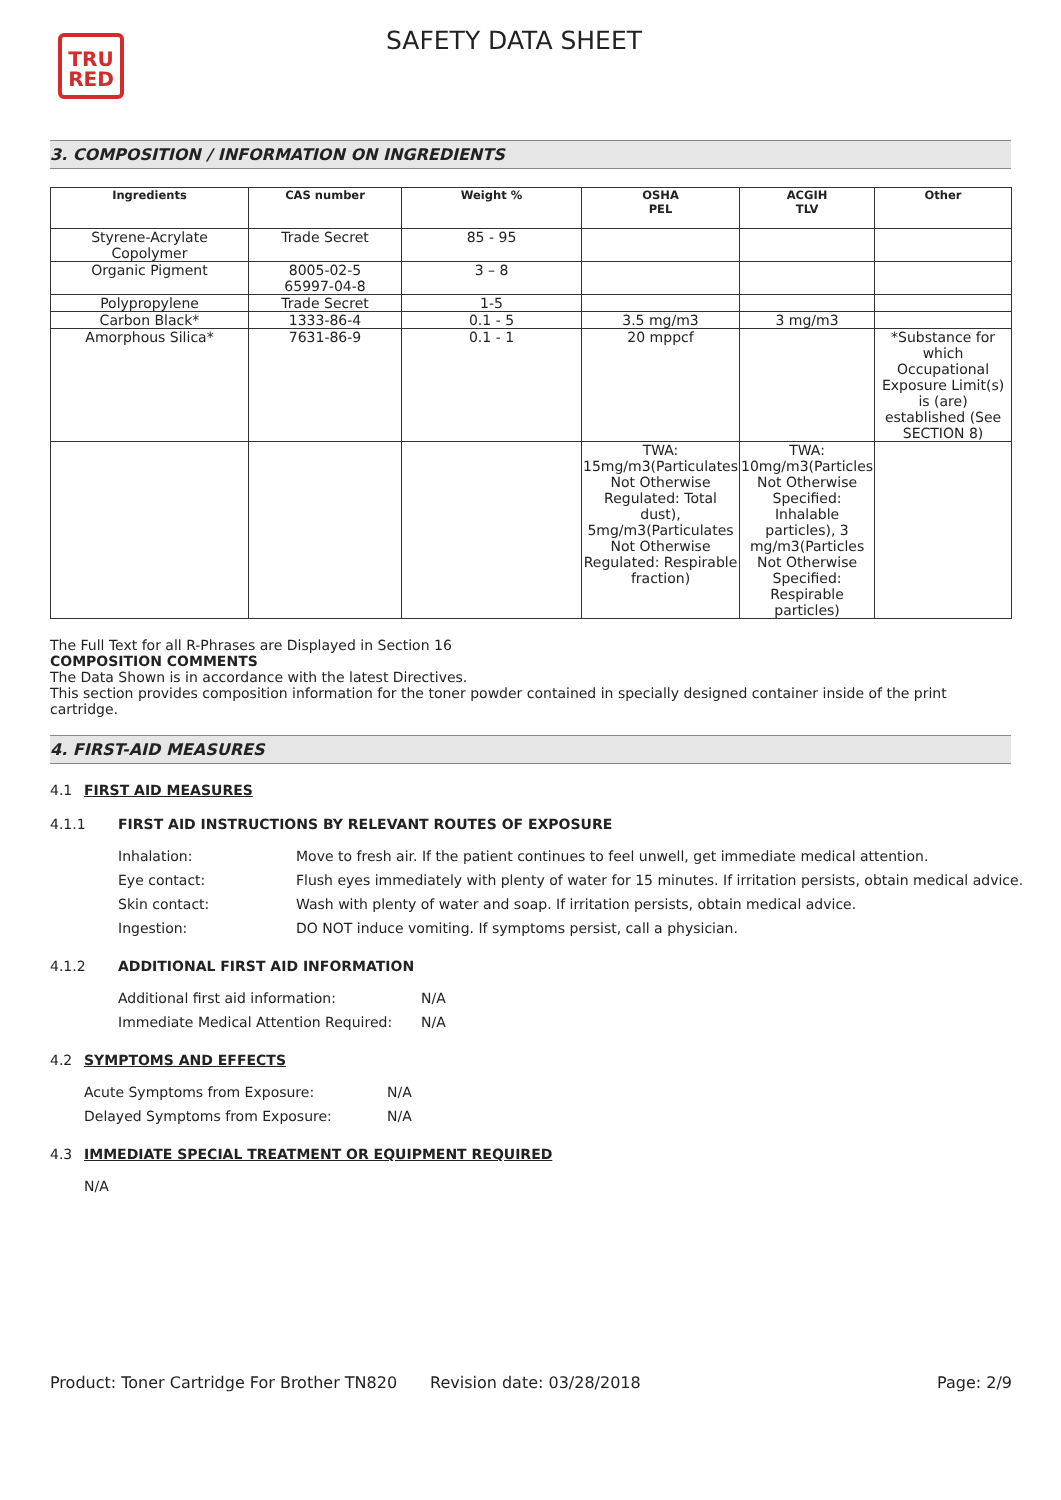TRU
RED
SAFETY DATA SHEET
3. COMPOSITION / INFORMATION ON INGREDIENTS
| Ingredients | CAS number | Weight % | OSHA PEL | ACGIH TLV | Other |
| --- | --- | --- | --- | --- | --- |
| Styrene-Acrylate Copolymer | Trade Secret | 85 - 95 | | | |
| Organic Pigment | 8005-02-5 65997-04-8 | 3 – 8 | | | |
| Polypropylene | Trade Secret | 1-5 | | | |
| Carbon Black* | 1333-86-4 | 0.1 - 5 | 3.5 mg/m3 | 3 mg/m3 | |
| Amorphous Silica* | 7631-86-9 | 0.1 - 1 | 20 mppcf | | *Substance for which Occupational Exposure Limit(s) is (are) established (See SECTION 8) |
| | | | TWA: 15mg/m3(Particulates Not Otherwise Regulated: Total dust), 5mg/m3(Particulates Not Otherwise Regulated: Respirable fraction) | TWA: 10mg/m3(Particles Not Otherwise Specified: Inhalable particles), 3 mg/m3(Particles Not Otherwise Specified: Respirable particles) | |
The Full Text for all R-Phrases are Displayed in Section 16
COMPOSITION COMMENTS
The Data Shown is in accordance with the latest Directives.
This section provides composition information for the toner powder contained in specially designed container inside of the print cartridge.
4. FIRST-AID MEASURES
4.1 FIRST AID MEASURES
4.1.1 FIRST AID INSTRUCTIONS BY RELEVANT ROUTES OF EXPOSURE
| Inhalation: | Move to fresh air. If the patient continues to feel unwell, get immediate medical attention. |
| Eye contact: | Flush eyes immediately with plenty of water for 15 minutes. If irritation persists, obtain medical advice. |
| Skin contact: | Wash with plenty of water and soap. If irritation persists, obtain medical advice. |
| Ingestion: | DO NOT induce vomiting. If symptoms persist, call a physician. |
4.1.2 ADDITIONAL FIRST AID INFORMATION
| Additional first aid information: | N/A |
| Immediate Medical Attention Required: | N/A |
4.2 SYMPTOMS AND EFFECTS
| Acute Symptoms from Exposure: | N/A |
| Delayed Symptoms from Exposure: | N/A |
4.3 IMMEDIATE SPECIAL TREATMENT OR EQUIPMENT REQUIRED
N/A
Product: Toner Cartridge For Brother TN820
Revision date: 03/28/2018 Page: 2/9